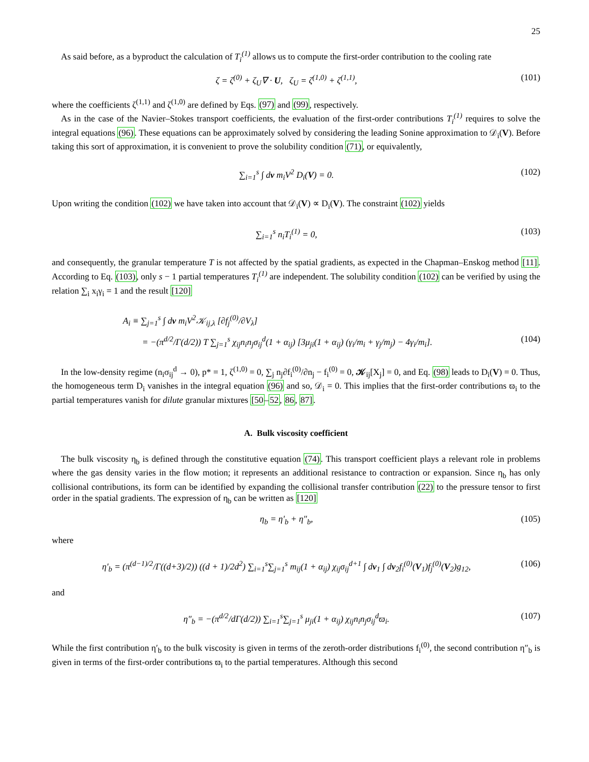25
As said before, as a byproduct the calculation of T<sub>i</sub><sup>(1)</sup> allows us to compute the first-order contribution to the cooling rate
ζ = ζ<sup>(0)</sup> + ζ<sub>U</sub>∇ · U, ζ<sub>U</sub> = ζ<sup>(1,0)</sup> + ζ<sup>(1,1)</sup>, (101)
where the coefficients ζ<sup>(1,1)</sup> and ζ<sup>(1,0)</sup> are defined by Eqs. (97) and (99), respectively.
As in the case of the Navier–Stokes transport coefficients, the evaluation of the first-order contributions T<sub>i</sub><sup>(1)</sup> requires to solve the integral equations (96). These equations can be approximately solved by considering the leading Sonine approximation to 𝒟<sub>i</sub>(V). Before taking this sort of approximation, it is convenient to prove the solubility condition (71), or equivalently,
∑<sub>i=1</sub><sup>s</sup> ∫ dv m<sub>i</sub>V<sup>2</sup> D<sub>i</sub>(V) = 0. (102)
Upon writing the condition (102) we have taken into account that 𝒟<sub>i</sub>(V) ∝ D<sub>i</sub>(V). The constraint (102) yields
∑<sub>i=1</sub><sup>s</sup> n<sub>i</sub>T<sub>i</sub><sup>(1)</sup> = 0, (103)
and consequently, the granular temperature T is not affected by the spatial gradients, as expected in the Chapman–Enskog method [11]. According to Eq. (103), only s − 1 partial temperatures T<sub>i</sub><sup>(1)</sup> are independent. The solubility condition (102) can be verified by using the relation ∑<sub>i</sub> x<sub>i</sub>γ<sub>i</sub> = 1 and the result [120]
A<sub>i</sub> ≡ ∑<sub>j=1</sub><sup>s</sup> ∫ dv m<sub>i</sub>V<sup>2</sup>𝒦<sub>ij,λ</sub> [∂f<sub>j</sub><sup>(0)</sup>/∂V<sub>λ</sub>]
= −(π<sup>d/2</sup>/Γ(d/2)) T ∑<sub>j=1</sub><sup>s</sup> χ<sub>ij</sub>n<sub>i</sub>n<sub>j</sub>σ<sub>ij</sub><sup>d</sup>(1 + α<sub>ij</sub>) [3μ<sub>ji</sub>(1 + α<sub>ij</sub>) (γ<sub>i</sub>/m<sub>i</sub> + γ<sub>j</sub>/m<sub>j</sub>) − 4γ<sub>i</sub>/m<sub>i</sub>]. (104)
In the low-density regime (n<sub>i</sub>σ<sub>ij</sub><sup>d</sup> → 0), p* = 1, ζ<sup>(1,0)</sup> = 0, ∑<sub>j</sub> n<sub>j</sub>∂f<sub>i</sub><sup>(0)</sup>/∂n<sub>j</sub> − f<sub>i</sub><sup>(0)</sup> = 0, 𝒦<sub>ij</sub>[X<sub>j</sub>] = 0, and Eq. (98) leads to D<sub>i</sub>(V) = 0. Thus, the homogeneous term D<sub>i</sub> vanishes in the integral equation (96) and so, 𝒟<sub>i</sub> = 0. This implies that the first-order contributions ϖ<sub>i</sub> to the partial temperatures vanish for dilute granular mixtures [50–52, 86, 87].
A. Bulk viscosity coefficient
The bulk viscosity η<sub>b</sub> is defined through the constitutive equation (74). This transport coefficient plays a relevant role in problems where the gas density varies in the flow motion; it represents an additional resistance to contraction or expansion. Since η<sub>b</sub> has only collisional contributions, its form can be identified by expanding the collisional transfer contribution (22) to the pressure tensor to first order in the spatial gradients. The expression of η<sub>b</sub> can be written as [120]
η<sub>b</sub> = η′<sub>b</sub> + η″<sub>b</sub>, (105)
where
η′<sub>b</sub> = (π<sup>(d−1)/2</sup>/Γ((d+3)/2)) ((d + 1)/2d<sup>2</sup>) ∑<sub>i=1</sub><sup>s</sup>∑<sub>j=1</sub><sup>s</sup> m<sub>ij</sub>(1 + α<sub>ij</sub>) χ<sub>ij</sub>σ<sub>ij</sub><sup>d+1</sup> ∫ dv<sub>1</sub> ∫ dv<sub>2</sub>f<sub>i</sub><sup>(0)</sup>(V<sub>1</sub>)f<sub>j</sub><sup>(0)</sup>(V<sub>2</sub>)g<sub>12</sub>, (106)
and
η″<sub>b</sub> = −(π<sup>d/2</sup>/dΓ(d/2)) ∑<sub>i=1</sub><sup>s</sup>∑<sub>j=1</sub><sup>s</sup> μ<sub>ji</sub>(1 + α<sub>ij</sub>) χ<sub>ij</sub>n<sub>i</sub>n<sub>j</sub>σ<sub>ij</sub><sup>d</sup>ϖ<sub>i</sub>. (107)
While the first contribution η′<sub>b</sub> to the bulk viscosity is given in terms of the zeroth-order distributions f<sub>i</sub><sup>(0)</sup>, the second contribution η″<sub>b</sub> is given in terms of the first-order contributions ϖ<sub>i</sub> to the partial temperatures. Although this second